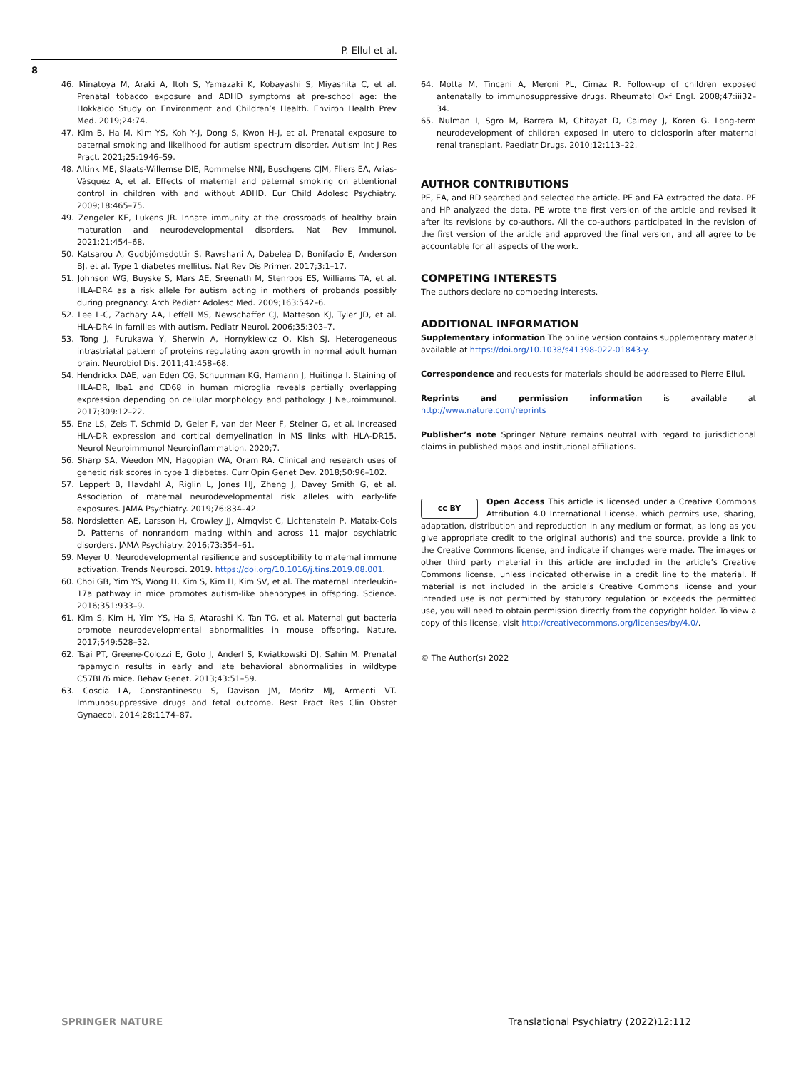P. Ellul et al.
8
46. Minatoya M, Araki A, Itoh S, Yamazaki K, Kobayashi S, Miyashita C, et al. Prenatal tobacco exposure and ADHD symptoms at pre-school age: the Hokkaido Study on Environment and Children’s Health. Environ Health Prev Med. 2019;24:74.
47. Kim B, Ha M, Kim YS, Koh Y-J, Dong S, Kwon H-J, et al. Prenatal exposure to paternal smoking and likelihood for autism spectrum disorder. Autism Int J Res Pract. 2021;25:1946–59.
48. Altink ME, Slaats-Willemse DIE, Rommelse NNJ, Buschgens CJM, Fliers EA, Arias-Vásquez A, et al. Effects of maternal and paternal smoking on attentional control in children with and without ADHD. Eur Child Adolesc Psychiatry. 2009;18:465–75.
49. Zengeler KE, Lukens JR. Innate immunity at the crossroads of healthy brain maturation and neurodevelopmental disorders. Nat Rev Immunol. 2021;21:454–68.
50. Katsarou A, Gudbjörnsdottir S, Rawshani A, Dabelea D, Bonifacio E, Anderson BJ, et al. Type 1 diabetes mellitus. Nat Rev Dis Primer. 2017;3:1–17.
51. Johnson WG, Buyske S, Mars AE, Sreenath M, Stenroos ES, Williams TA, et al. HLA-DR4 as a risk allele for autism acting in mothers of probands possibly during pregnancy. Arch Pediatr Adolesc Med. 2009;163:542–6.
52. Lee L-C, Zachary AA, Leffell MS, Newschaffer CJ, Matteson KJ, Tyler JD, et al. HLA-DR4 in families with autism. Pediatr Neurol. 2006;35:303–7.
53. Tong J, Furukawa Y, Sherwin A, Hornykiewicz O, Kish SJ. Heterogeneous intrastriatal pattern of proteins regulating axon growth in normal adult human brain. Neurobiol Dis. 2011;41:458–68.
54. Hendrickx DAE, van Eden CG, Schuurman KG, Hamann J, Huitinga I. Staining of HLA-DR, Iba1 and CD68 in human microglia reveals partially overlapping expression depending on cellular morphology and pathology. J Neuroimmunol. 2017;309:12–22.
55. Enz LS, Zeis T, Schmid D, Geier F, van der Meer F, Steiner G, et al. Increased HLA-DR expression and cortical demyelination in MS links with HLA-DR15. Neurol Neuroimmunol Neuroinflammation. 2020;7.
56. Sharp SA, Weedon MN, Hagopian WA, Oram RA. Clinical and research uses of genetic risk scores in type 1 diabetes. Curr Opin Genet Dev. 2018;50:96–102.
57. Leppert B, Havdahl A, Riglin L, Jones HJ, Zheng J, Davey Smith G, et al. Association of maternal neurodevelopmental risk alleles with early-life exposures. JAMA Psychiatry. 2019;76:834–42.
58. Nordsletten AE, Larsson H, Crowley JJ, Almqvist C, Lichtenstein P, Mataix-Cols D. Patterns of nonrandom mating within and across 11 major psychiatric disorders. JAMA Psychiatry. 2016;73:354–61.
59. Meyer U. Neurodevelopmental resilience and susceptibility to maternal immune activation. Trends Neurosci. 2019. https://doi.org/10.1016/j.tins.2019.08.001.
60. Choi GB, Yim YS, Wong H, Kim S, Kim H, Kim SV, et al. The maternal interleukin-17a pathway in mice promotes autism-like phenotypes in offspring. Science. 2016;351:933–9.
61. Kim S, Kim H, Yim YS, Ha S, Atarashi K, Tan TG, et al. Maternal gut bacteria promote neurodevelopmental abnormalities in mouse offspring. Nature. 2017;549:528–32.
62. Tsai PT, Greene-Colozzi E, Goto J, Anderl S, Kwiatkowski DJ, Sahin M. Prenatal rapamycin results in early and late behavioral abnormalities in wildtype C57BL/6 mice. Behav Genet. 2013;43:51–59.
63. Coscia LA, Constantinescu S, Davison JM, Moritz MJ, Armenti VT. Immunosuppressive drugs and fetal outcome. Best Pract Res Clin Obstet Gynaecol. 2014;28:1174–87.
64. Motta M, Tincani A, Meroni PL, Cimaz R. Follow-up of children exposed antenatally to immunosuppressive drugs. Rheumatol Oxf Engl. 2008;47:iii32–34.
65. Nulman I, Sgro M, Barrera M, Chitayat D, Cairney J, Koren G. Long-term neurodevelopment of children exposed in utero to ciclosporin after maternal renal transplant. Paediatr Drugs. 2010;12:113–22.
AUTHOR CONTRIBUTIONS
PE, EA, and RD searched and selected the article. PE and EA extracted the data. PE and HP analyzed the data. PE wrote the first version of the article and revised it after its revisions by co-authors. All the co-authors participated in the revision of the first version of the article and approved the final version, and all agree to be accountable for all aspects of the work.
COMPETING INTERESTS
The authors declare no competing interests.
ADDITIONAL INFORMATION
Supplementary information The online version contains supplementary material available at https://doi.org/10.1038/s41398-022-01843-y.
Correspondence and requests for materials should be addressed to Pierre Ellul.
Reprints and permission information is available at http://www.nature.com/reprints
Publisher’s note Springer Nature remains neutral with regard to jurisdictional claims in published maps and institutional affiliations.
cc BY Open Access This article is licensed under a Creative Commons Attribution 4.0 International License, which permits use, sharing, adaptation, distribution and reproduction in any medium or format, as long as you give appropriate credit to the original author(s) and the source, provide a link to the Creative Commons license, and indicate if changes were made. The images or other third party material in this article are included in the article’s Creative Commons license, unless indicated otherwise in a credit line to the material. If material is not included in the article’s Creative Commons license and your intended use is not permitted by statutory regulation or exceeds the permitted use, you will need to obtain permission directly from the copyright holder. To view a copy of this license, visit http://creativecommons.org/licenses/by/4.0/.
© The Author(s) 2022
SPRINGER NATURE Translational Psychiatry (2022)12:112